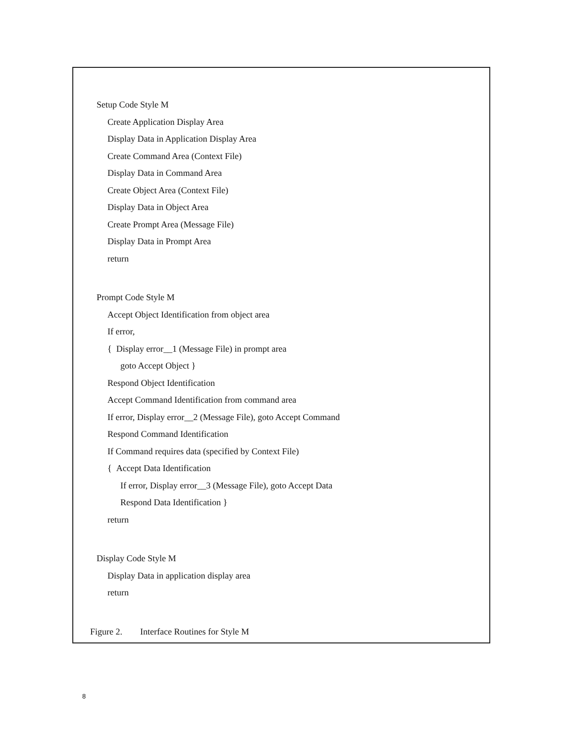Setup Code Style M
Create Application Display Area
Display Data in Application Display Area
Create Command Area (Context File)
Display Data in Command Area
Create Object Area (Context File)
Display Data in Object Area
Create Prompt Area (Message File)
Display Data in Prompt Area
return
Prompt Code Style M
Accept Object Identification from object area
If error,
{ Display error__1 (Message File) in prompt area
goto Accept Object }
Respond Object Identification
Accept Command Identification from command area
If error, Display error__2 (Message File), goto Accept Command
Respond Command Identification
If Command requires data (specified by Context File)
{ Accept Data Identification
If error, Display error__3 (Message File), goto Accept Data
Respond Data Identification }
return
Display Code Style M
Display Data in application display area
return
Figure 2. Interface Routines for Style M
8